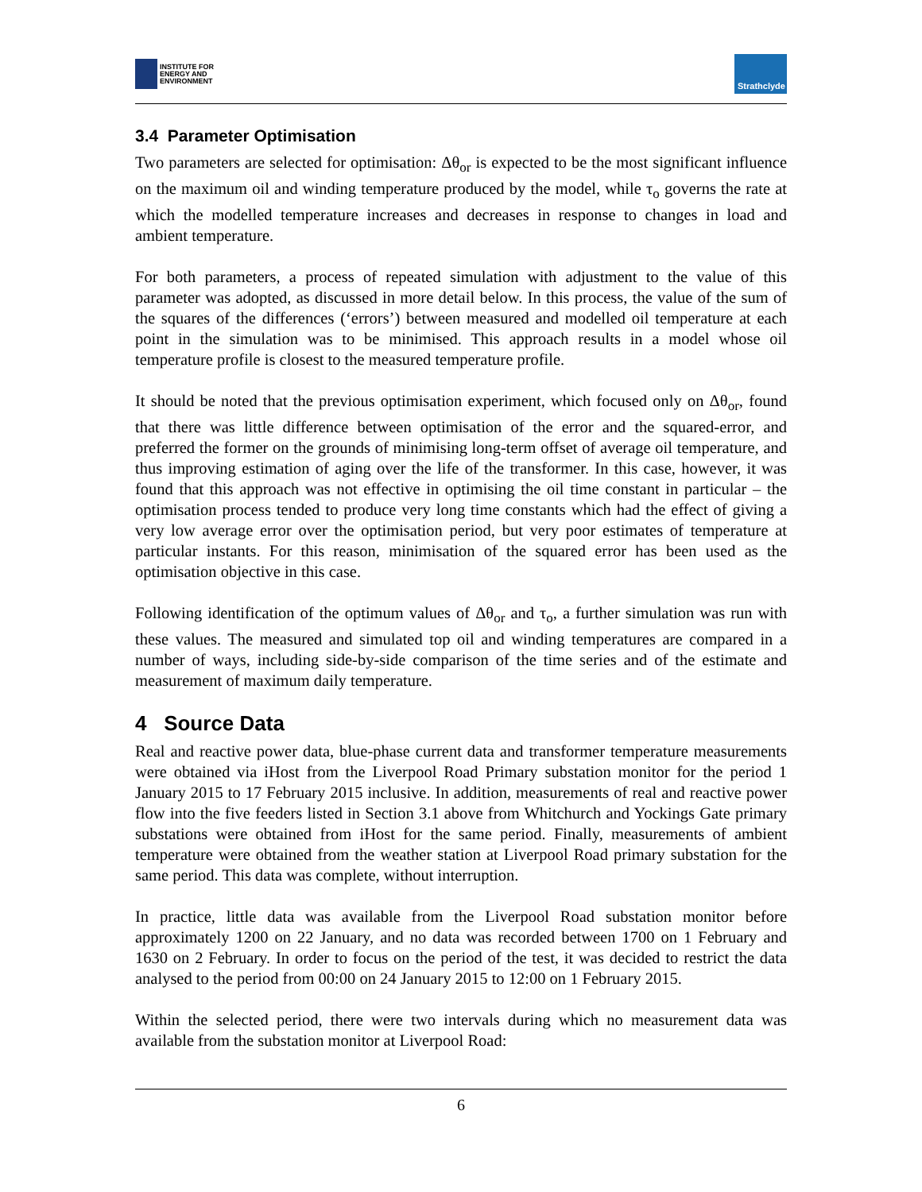INSTITUTE FOR
ENERGY AND
ENVIRONMENT
Strathclyde
3.4 Parameter Optimisation
Two parameters are selected for optimisation: Δθ<sub>or</sub> is expected to be the most significant influence on the maximum oil and winding temperature produced by the model, while τ<sub>o</sub> governs the rate at which the modelled temperature increases and decreases in response to changes in load and ambient temperature.
For both parameters, a process of repeated simulation with adjustment to the value of this parameter was adopted, as discussed in more detail below. In this process, the value of the sum of the squares of the differences (‘errors’) between measured and modelled oil temperature at each point in the simulation was to be minimised. This approach results in a model whose oil temperature profile is closest to the measured temperature profile.
It should be noted that the previous optimisation experiment, which focused only on Δθ<sub>or</sub>, found that there was little difference between optimisation of the error and the squared-error, and preferred the former on the grounds of minimising long-term offset of average oil temperature, and thus improving estimation of aging over the life of the transformer. In this case, however, it was found that this approach was not effective in optimising the oil time constant in particular – the optimisation process tended to produce very long time constants which had the effect of giving a very low average error over the optimisation period, but very poor estimates of temperature at particular instants. For this reason, minimisation of the squared error has been used as the optimisation objective in this case.
Following identification of the optimum values of Δθ<sub>or</sub> and τ<sub>o</sub>, a further simulation was run with these values. The measured and simulated top oil and winding temperatures are compared in a number of ways, including side-by-side comparison of the time series and of the estimate and measurement of maximum daily temperature.
4 Source Data
Real and reactive power data, blue-phase current data and transformer temperature measurements were obtained via iHost from the Liverpool Road Primary substation monitor for the period 1 January 2015 to 17 February 2015 inclusive. In addition, measurements of real and reactive power flow into the five feeders listed in Section 3.1 above from Whitchurch and Yockings Gate primary substations were obtained from iHost for the same period. Finally, measurements of ambient temperature were obtained from the weather station at Liverpool Road primary substation for the same period. This data was complete, without interruption.
In practice, little data was available from the Liverpool Road substation monitor before approximately 1200 on 22 January, and no data was recorded between 1700 on 1 February and 1630 on 2 February. In order to focus on the period of the test, it was decided to restrict the data analysed to the period from 00:00 on 24 January 2015 to 12:00 on 1 February 2015.
Within the selected period, there were two intervals during which no measurement data was available from the substation monitor at Liverpool Road:
6